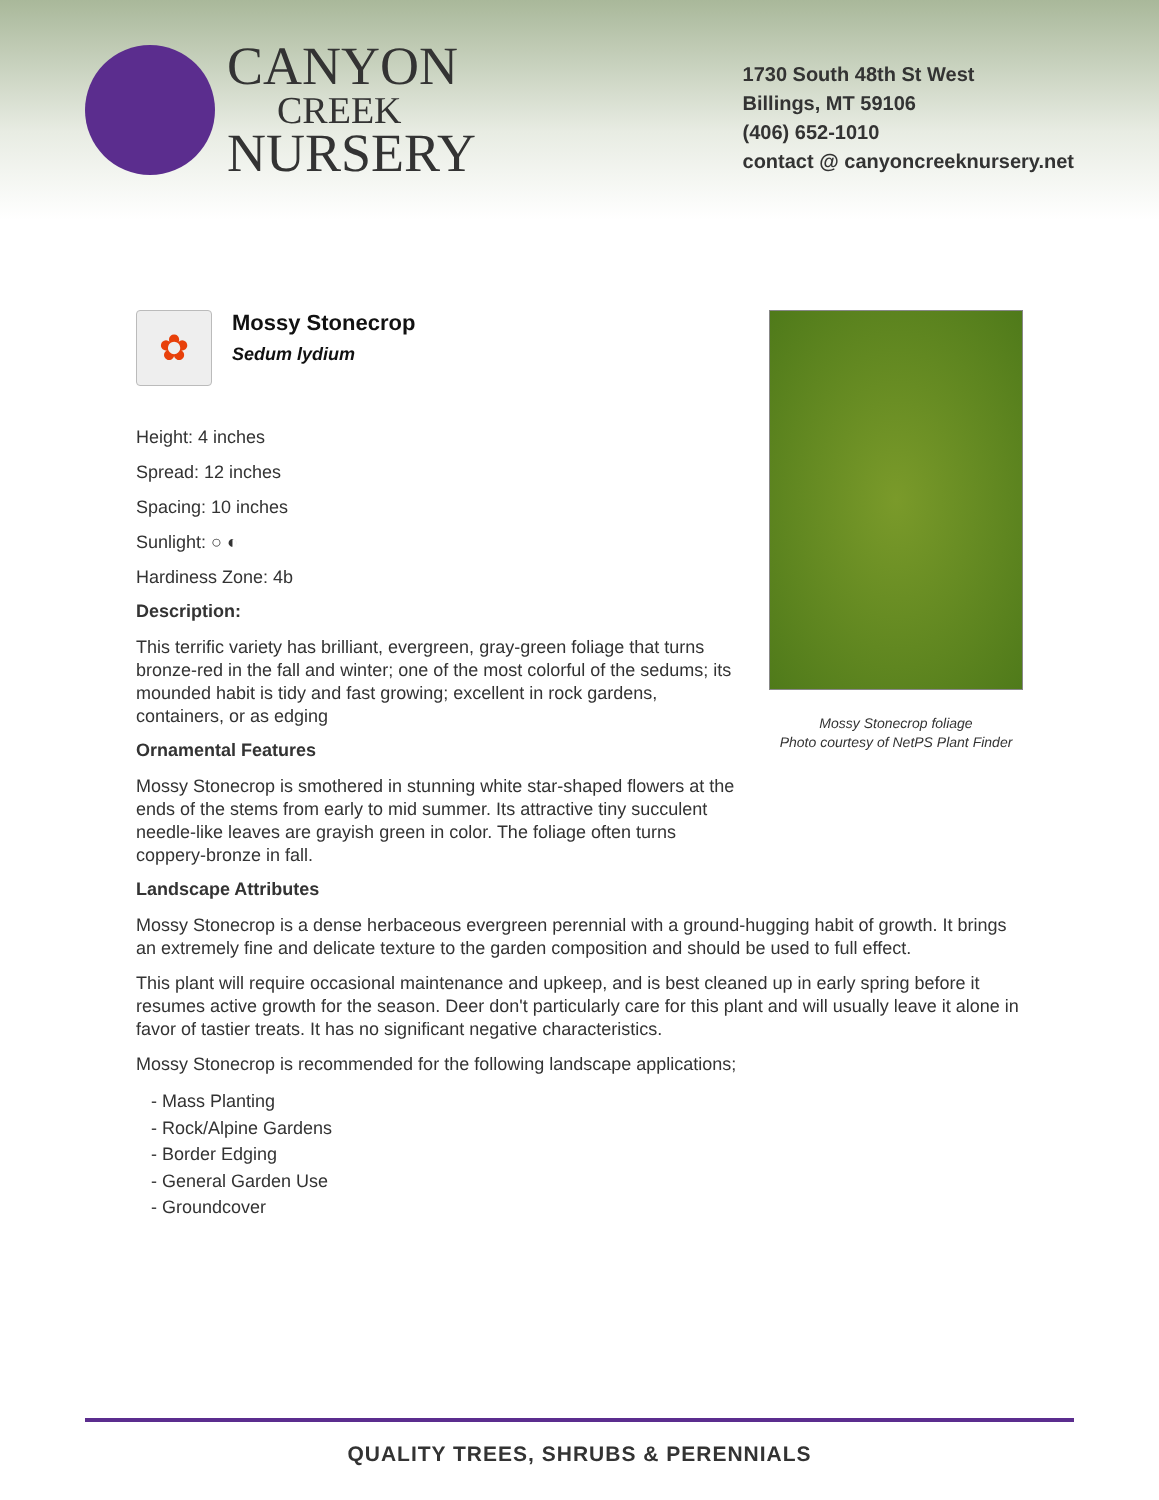CANYON
CREEK
NURSERY
1730 South 48th St West
Billings, MT 59106
(406) 652-1010
contact @ canyoncreeknursery.net
✿
Mossy Stonecrop
Sedum lydium
Height: 4 inches
Spread: 12 inches
Spacing: 10 inches
Sunlight: ○ ◐
Hardiness Zone: 4b
Description:
This terrific variety has brilliant, evergreen, gray-green foliage that turns bronze-red in the fall and winter; one of the most colorful of the sedums; its mounded habit is tidy and fast growing; excellent in rock gardens, containers, or as edging
Ornamental Features
Mossy Stonecrop is smothered in stunning white star-shaped flowers at the ends of the stems from early to mid summer. Its attractive tiny succulent needle-like leaves are grayish green in color. The foliage often turns coppery-bronze in fall.
Landscape Attributes
Mossy Stonecrop foliage
Photo courtesy of NetPS Plant Finder
Mossy Stonecrop is a dense herbaceous evergreen perennial with a ground-hugging habit of growth. It brings an extremely fine and delicate texture to the garden composition and should be used to full effect.
This plant will require occasional maintenance and upkeep, and is best cleaned up in early spring before it resumes active growth for the season. Deer don't particularly care for this plant and will usually leave it alone in favor of tastier treats. It has no significant negative characteristics.
Mossy Stonecrop is recommended for the following landscape applications;
- Mass Planting
- Rock/Alpine Gardens
- Border Edging
- General Garden Use
- Groundcover
QUALITY TREES, SHRUBS & PERENNIALS